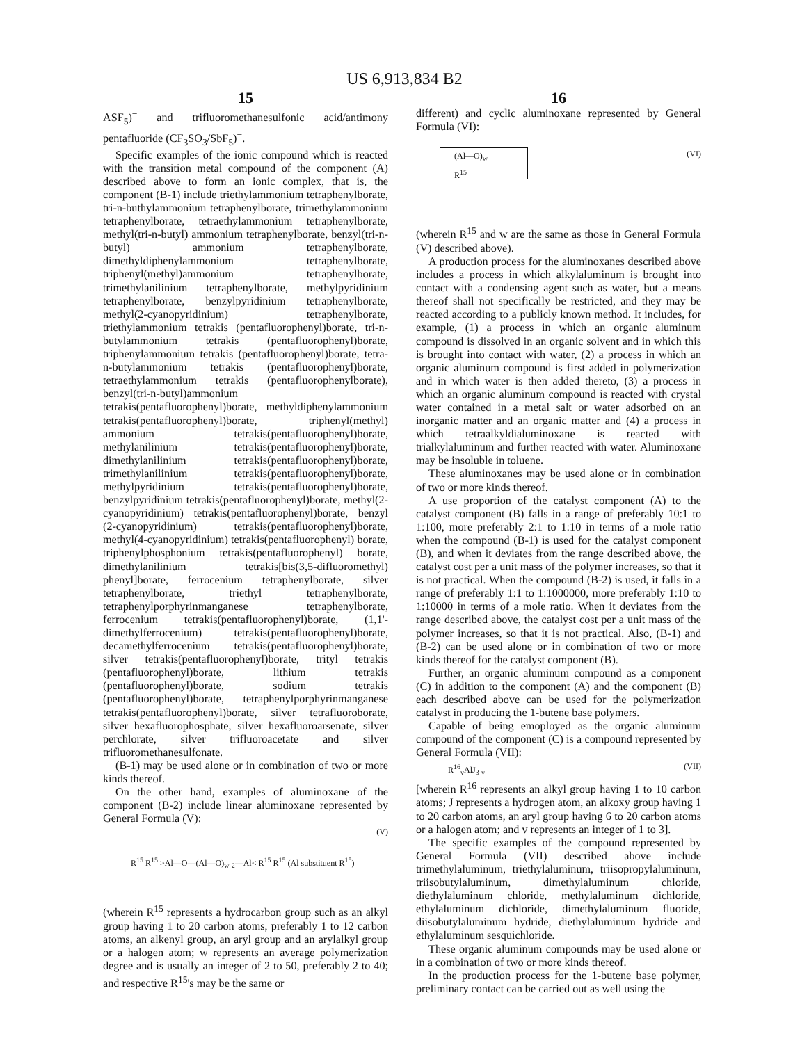US 6,913,834 B2
15
ASF<sub>5</sub>)<sup>−</sup> and trifluoromethanesulfonic acid/antimony pentafluoride (CF<sub>3</sub>SO<sub>3</sub>/SbF<sub>5</sub>)<sup>−</sup>.
Specific examples of the ionic compound which is reacted with the transition metal compound of the component (A) described above to form an ionic complex, that is, the component (B-1) include triethylammonium tetraphenylborate, tri-n-buthylammonium tetraphenylborate, trimethylammonium tetraphenylborate, tetraethylammonium tetraphenylborate, methyl(tri-n-butyl) ammonium tetraphenylborate, benzyl(tri-n-butyl) ammonium tetraphenylborate, dimethyldiphenylammonium tetraphenylborate, triphenyl(methyl)ammonium tetraphenylborate, trimethylanilinium tetraphenylborate, methylpyridinium tetraphenylborate, benzylpyridinium tetraphenylborate, methyl(2-cyanopyridinium) tetraphenylborate, triethylammonium tetrakis (pentafluorophenyl)borate, tri-n-butylammonium tetrakis (pentafluorophenyl)borate, triphenylammonium tetrakis (pentafluorophenyl)borate, tetra-n-butylammonium tetrakis (pentafluorophenyl)borate, tetraethylammonium tetrakis (pentafluorophenylborate), benzyl(tri-n-butyl)ammonium tetrakis(pentafluorophenyl)borate, methyldiphenylammonium tetrakis(pentafluorophenyl)borate, triphenyl(methyl) ammonium tetrakis(pentafluorophenyl)borate, methylanilinium tetrakis(pentafluorophenyl)borate, dimethylanilinium tetrakis(pentafluorophenyl)borate, trimethylanilinium tetrakis(pentafluorophenyl)borate, methylpyridinium tetrakis(pentafluorophenyl)borate, benzylpyridinium tetrakis(pentafluorophenyl)borate, methyl(2-cyanopyridinium) tetrakis(pentafluorophenyl)borate, benzyl (2-cyanopyridinium) tetrakis(pentafluorophenyl)borate, methyl(4-cyanopyridinium) tetrakis(pentafluorophenyl) borate, triphenylphosphonium tetrakis(pentafluorophenyl) borate, dimethylanilinium tetrakis[bis(3,5-difluoromethyl) phenyl]borate, ferrocenium tetraphenylborate, silver tetraphenylborate, triethyl tetraphenylborate, tetraphenylporphyrinmanganese tetraphenylborate, ferrocenium tetrakis(pentafluorophenyl)borate, (1,1'-dimethylferrocenium) tetrakis(pentafluorophenyl)borate, decamethylferrocenium tetrakis(pentafluorophenyl)borate, silver tetrakis(pentafluorophenyl)borate, trityl tetrakis (pentafluorophenyl)borate, lithium tetrakis (pentafluorophenyl)borate, sodium tetrakis (pentafluorophenyl)borate, tetraphenylporphyrinmanganese tetrakis(pentafluorophenyl)borate, silver tetrafluoroborate, silver hexafluorophosphate, silver hexafluoroarsenate, silver perchlorate, silver trifluoroacetate and silver trifluoromethanesulfonate.
(B-1) may be used alone or in combination of two or more kinds thereof.
On the other hand, examples of aluminoxane of the component (B-2) include linear aluminoxane represented by General Formula (V):
(V)
R<sup>15</sup> R<sup>15</sup> >Al—O—(Al—O)<sub>w-2</sub>—Al< R<sup>15</sup> R<sup>15</sup> (Al substituent R<sup>15</sup>)
(wherein R<sup>15</sup> represents a hydrocarbon group such as an alkyl group having 1 to 20 carbon atoms, preferably 1 to 12 carbon atoms, an alkenyl group, an aryl group and an arylalkyl group or a halogen atom; w represents an average polymerization degree and is usually an integer of 2 to 50, preferably 2 to 40; and respective R<sup>15</sup>'s may be the same or
16
different) and cyclic aluminoxane represented by General Formula (VI):
(VI)
(Al—O)<sub>w</sub>
R<sup>15</sup>
(wherein R<sup>15</sup> and w are the same as those in General Formula (V) described above).
A production process for the aluminoxanes described above includes a process in which alkylaluminum is brought into contact with a condensing agent such as water, but a means thereof shall not specifically be restricted, and they may be reacted according to a publicly known method. It includes, for example, (1) a process in which an organic aluminum compound is dissolved in an organic solvent and in which this is brought into contact with water, (2) a process in which an organic aluminum compound is first added in polymerization and in which water is then added thereto, (3) a process in which an organic aluminum compound is reacted with crystal water contained in a metal salt or water adsorbed on an inorganic matter and an organic matter and (4) a process in which tetraalkyldialuminoxane is reacted with trialkylaluminum and further reacted with water. Aluminoxane may be insoluble in toluene.
These aluminoxanes may be used alone or in combination of two or more kinds thereof.
A use proportion of the catalyst component (A) to the catalyst component (B) falls in a range of preferably 10:1 to 1:100, more preferably 2:1 to 1:10 in terms of a mole ratio when the compound (B-1) is used for the catalyst component (B), and when it deviates from the range described above, the catalyst cost per a unit mass of the polymer increases, so that it is not practical. When the compound (B-2) is used, it falls in a range of preferably 1:1 to 1:1000000, more preferably 1:10 to 1:10000 in terms of a mole ratio. When it deviates from the range described above, the catalyst cost per a unit mass of the polymer increases, so that it is not practical. Also, (B-1) and (B-2) can be used alone or in combination of two or more kinds thereof for the catalyst component (B).
Further, an organic aluminum compound as a component (C) in addition to the component (A) and the component (B) each described above can be used for the polymerization catalyst in producing the 1-butene base polymers.
Capable of being emoployed as the organic aluminum compound of the component (C) is a compound represented by General Formula (VII):
R<sup>16</sup><sub>v</sub>AlJ<sub>3-v</sub> (VII)
[wherein R<sup>16</sup> represents an alkyl group having 1 to 10 carbon atoms; J represents a hydrogen atom, an alkoxy group having 1 to 20 carbon atoms, an aryl group having 6 to 20 carbon atoms or a halogen atom; and v represents an integer of 1 to 3].
The specific examples of the compound represented by General Formula (VII) described above include trimethylaluminum, triethylaluminum, triisopropylaluminum, triisobutylaluminum, dimethylaluminum chloride, diethylaluminum chloride, methylaluminum dichloride, ethylaluminum dichloride, dimethylaluminum fluoride, diisobutylaluminum hydride, diethylaluminum hydride and ethylaluminum sesquichloride.
These organic aluminum compounds may be used alone or in a combination of two or more kinds thereof.
In the production process for the 1-butene base polymer, preliminary contact can be carried out as well using the